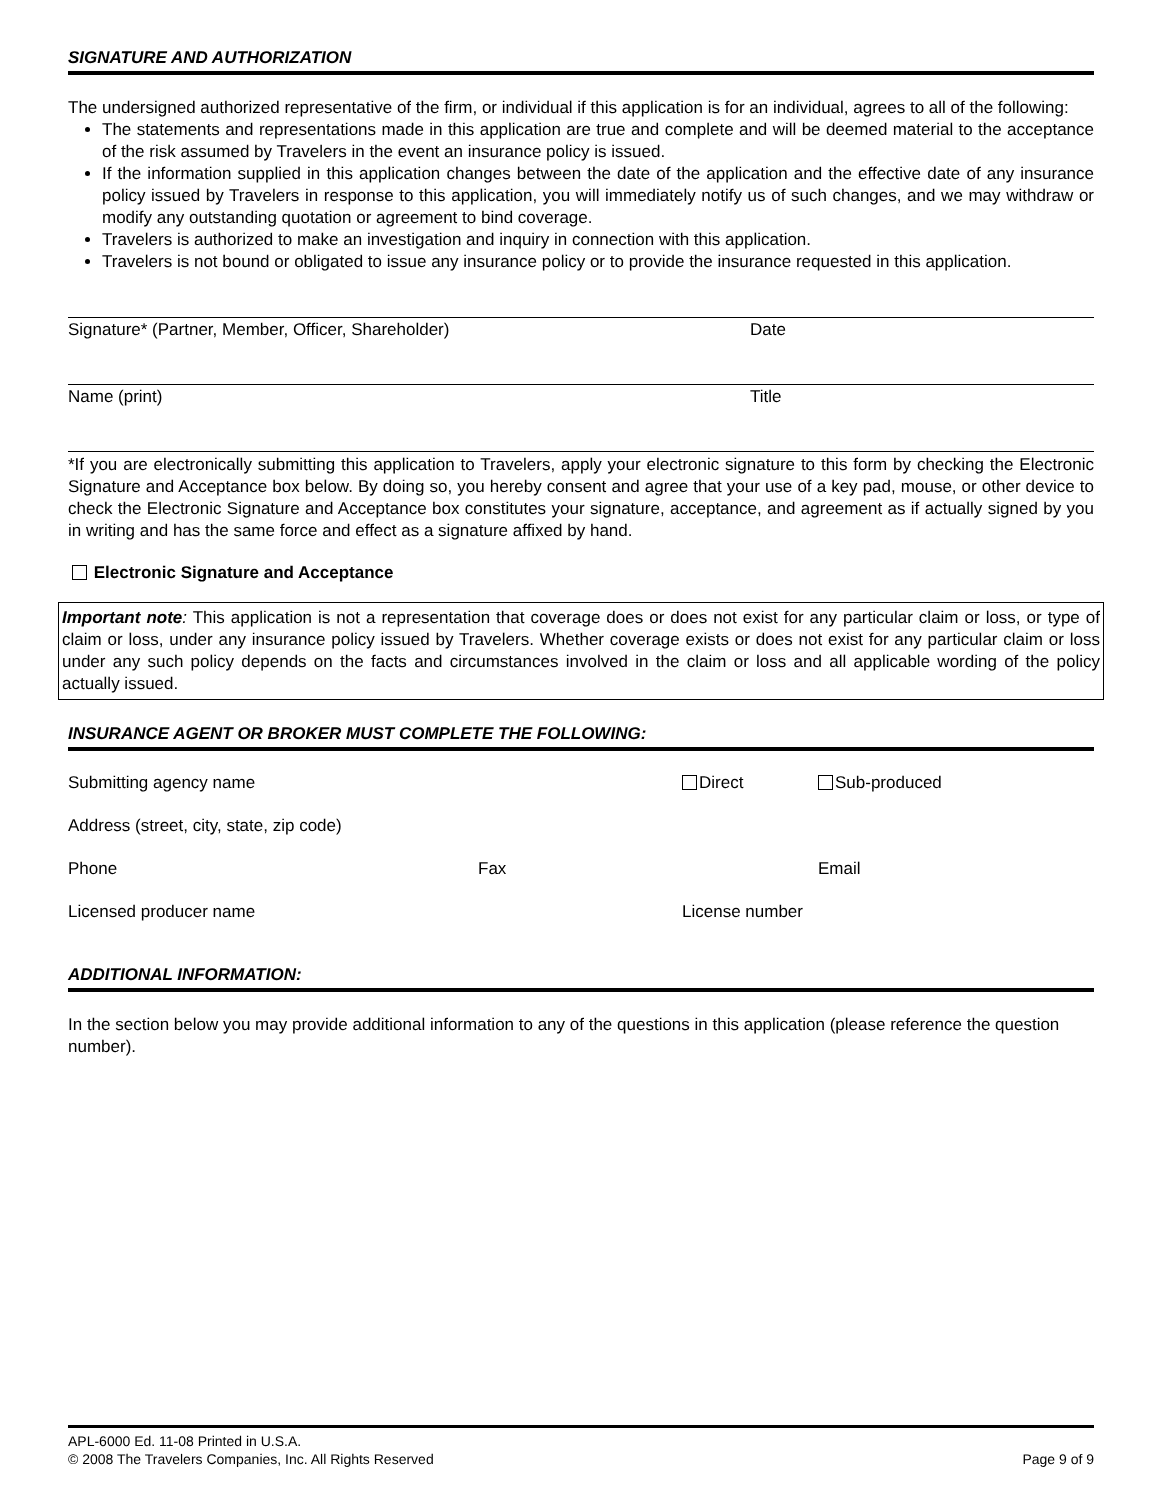SIGNATURE AND AUTHORIZATION
The undersigned authorized representative of the firm, or individual if this application is for an individual, agrees to all of the following:
The statements and representations made in this application are true and complete and will be deemed material to the acceptance of the risk assumed by Travelers in the event an insurance policy is issued.
If the information supplied in this application changes between the date of the application and the effective date of any insurance policy issued by Travelers in response to this application, you will immediately notify us of such changes, and we may withdraw or modify any outstanding quotation or agreement to bind coverage.
Travelers is authorized to make an investigation and inquiry in connection with this application.
Travelers is not bound or obligated to issue any insurance policy or to provide the insurance requested in this application.
Signature* (Partner, Member, Officer, Shareholder) Date
Name (print) Title
*If you are electronically submitting this application to Travelers, apply your electronic signature to this form by checking the Electronic Signature and Acceptance box below. By doing so, you hereby consent and agree that your use of a key pad, mouse, or other device to check the Electronic Signature and Acceptance box constitutes your signature, acceptance, and agreement as if actually signed by you in writing and has the same force and effect as a signature affixed by hand.
Electronic Signature and Acceptance
Important note: This application is not a representation that coverage does or does not exist for any particular claim or loss, or type of claim or loss, under any insurance policy issued by Travelers. Whether coverage exists or does not exist for any particular claim or loss under any such policy depends on the facts and circumstances involved in the claim or loss and all applicable wording of the policy actually issued.
INSURANCE AGENT OR BROKER MUST COMPLETE THE FOLLOWING:
Submitting agency name Direct Sub-produced
Address (street, city, state, zip code)
Phone Fax Email
Licensed producer name License number
ADDITIONAL INFORMATION:
In the section below you may provide additional information to any of the questions in this application (please reference the question number).
APL-6000 Ed. 11-08 Printed in U.S.A.
© 2008 The Travelers Companies, Inc. All Rights Reserved Page 9 of 9